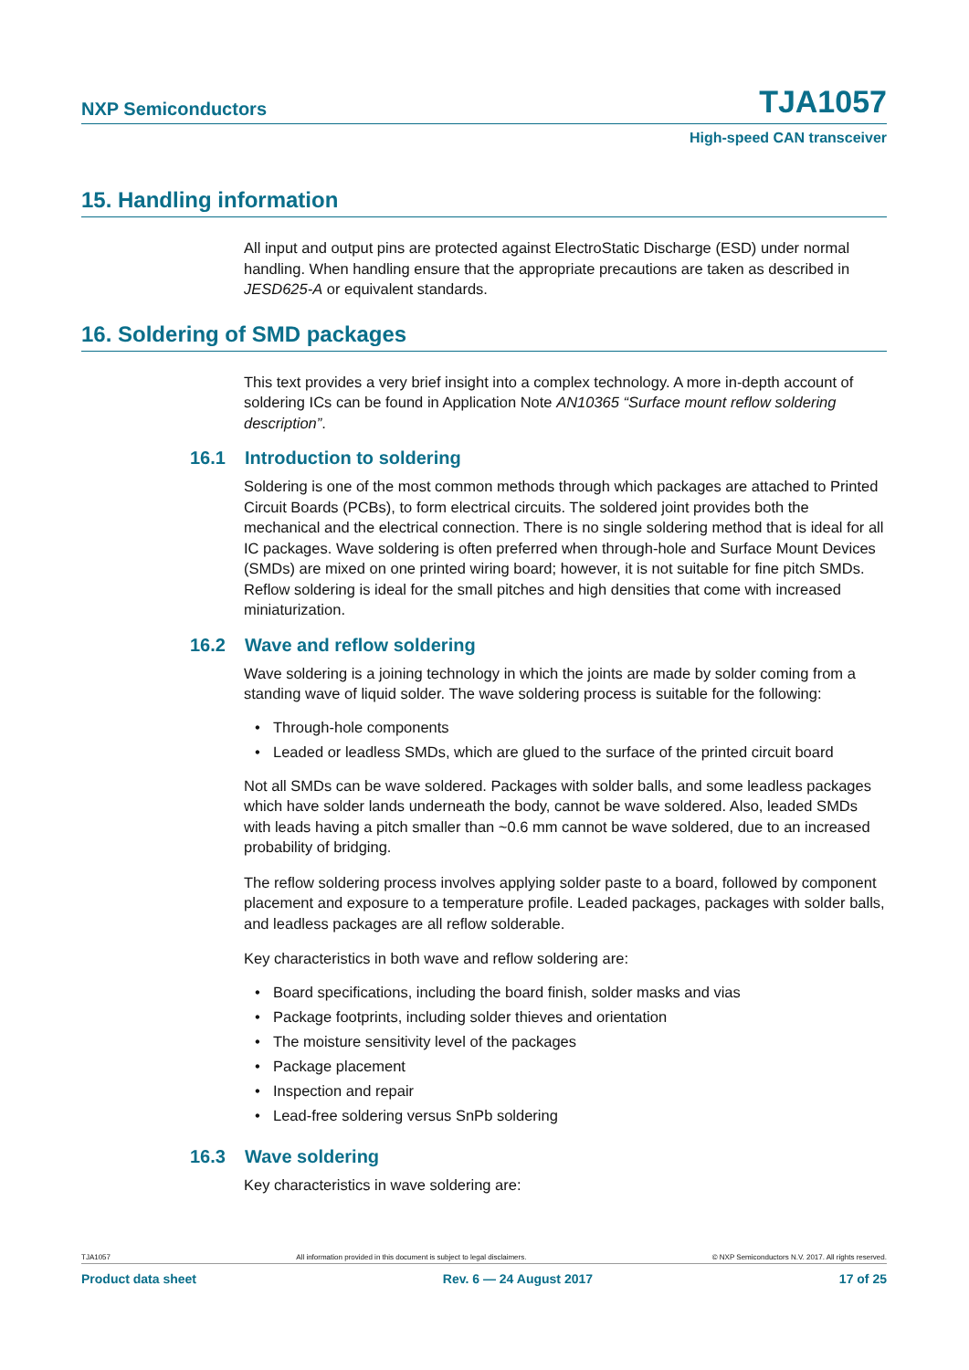NXP Semiconductors TJA1057
High-speed CAN transceiver
15. Handling information
All input and output pins are protected against ElectroStatic Discharge (ESD) under normal handling. When handling ensure that the appropriate precautions are taken as described in JESD625-A or equivalent standards.
16. Soldering of SMD packages
This text provides a very brief insight into a complex technology. A more in-depth account of soldering ICs can be found in Application Note AN10365 “Surface mount reflow soldering description”.
16.1 Introduction to soldering
Soldering is one of the most common methods through which packages are attached to Printed Circuit Boards (PCBs), to form electrical circuits. The soldered joint provides both the mechanical and the electrical connection. There is no single soldering method that is ideal for all IC packages. Wave soldering is often preferred when through-hole and Surface Mount Devices (SMDs) are mixed on one printed wiring board; however, it is not suitable for fine pitch SMDs. Reflow soldering is ideal for the small pitches and high densities that come with increased miniaturization.
16.2 Wave and reflow soldering
Wave soldering is a joining technology in which the joints are made by solder coming from a standing wave of liquid solder. The wave soldering process is suitable for the following:
Through-hole components
Leaded or leadless SMDs, which are glued to the surface of the printed circuit board
Not all SMDs can be wave soldered. Packages with solder balls, and some leadless packages which have solder lands underneath the body, cannot be wave soldered. Also, leaded SMDs with leads having a pitch smaller than ~0.6 mm cannot be wave soldered, due to an increased probability of bridging.
The reflow soldering process involves applying solder paste to a board, followed by component placement and exposure to a temperature profile. Leaded packages, packages with solder balls, and leadless packages are all reflow solderable.
Key characteristics in both wave and reflow soldering are:
Board specifications, including the board finish, solder masks and vias
Package footprints, including solder thieves and orientation
The moisture sensitivity level of the packages
Package placement
Inspection and repair
Lead-free soldering versus SnPb soldering
16.3 Wave soldering
Key characteristics in wave soldering are:
TJA1057 All information provided in this document is subject to legal disclaimers. © NXP Semiconductors N.V. 2017. All rights reserved.
Product data sheet Rev. 6 — 24 August 2017 17 of 25